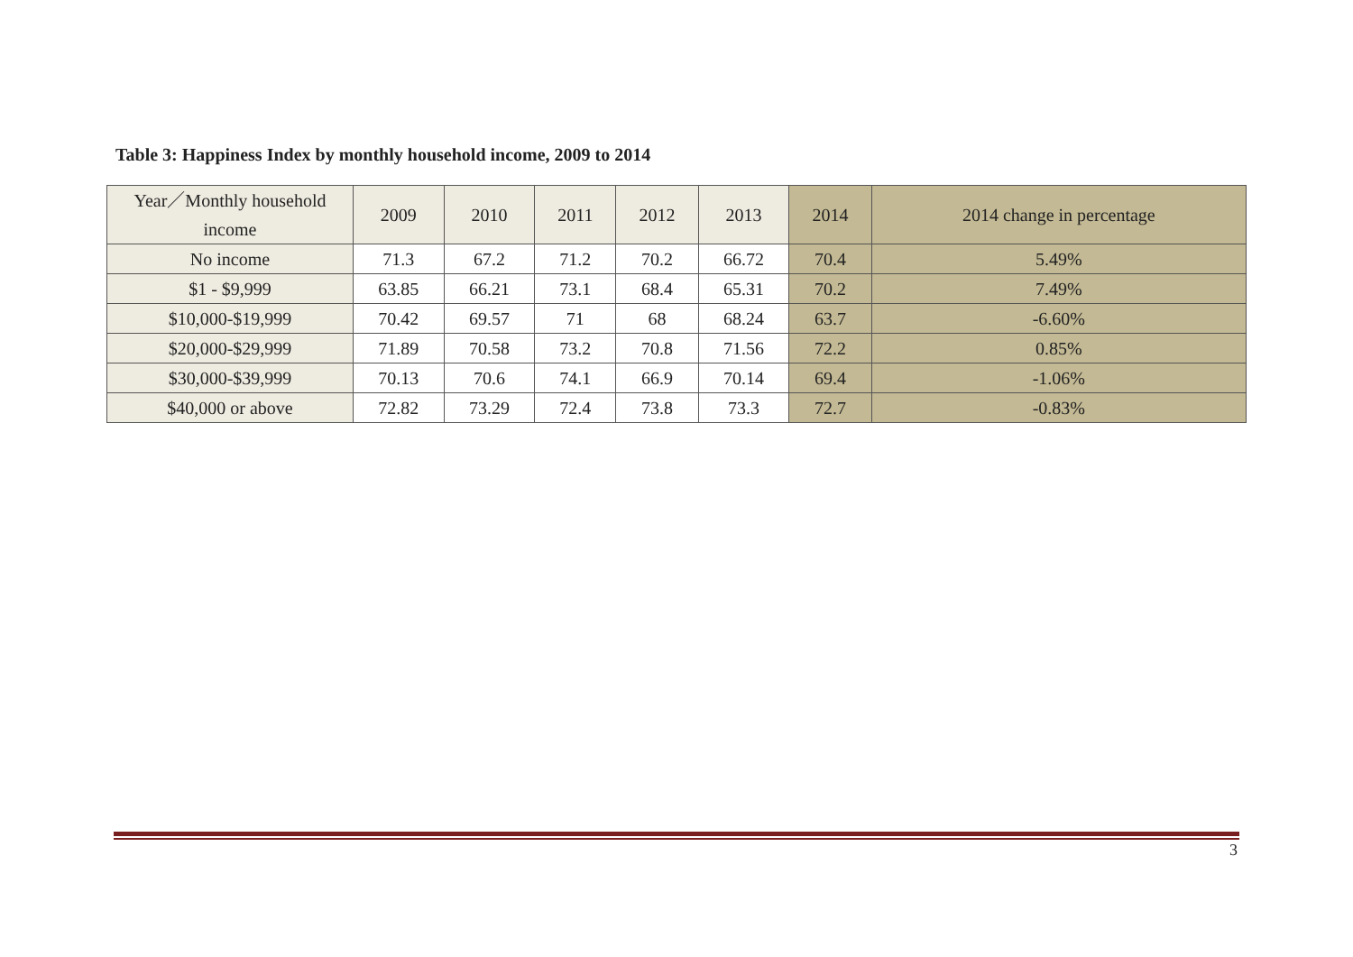Table 3: Happiness Index by monthly household income, 2009 to 2014
| Year／Monthly household income | 2009 | 2010 | 2011 | 2012 | 2013 | 2014 | 2014 change in percentage |
| --- | --- | --- | --- | --- | --- | --- | --- |
| No income | 71.3 | 67.2 | 71.2 | 70.2 | 66.72 | 70.4 | 5.49% |
| $1 - $9,999 | 63.85 | 66.21 | 73.1 | 68.4 | 65.31 | 70.2 | 7.49% |
| $10,000-$19,999 | 70.42 | 69.57 | 71 | 68 | 68.24 | 63.7 | -6.60% |
| $20,000-$29,999 | 71.89 | 70.58 | 73.2 | 70.8 | 71.56 | 72.2 | 0.85% |
| $30,000-$39,999 | 70.13 | 70.6 | 74.1 | 66.9 | 70.14 | 69.4 | -1.06% |
| $40,000 or above | 72.82 | 73.29 | 72.4 | 73.8 | 73.3 | 72.7 | -0.83% |
3